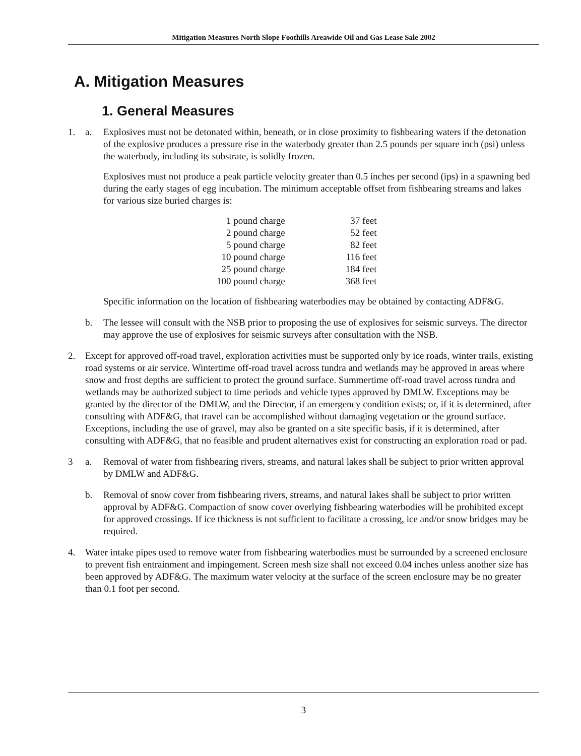Mitigation Measures North Slope Foothills Areawide Oil and Gas Lease Sale 2002
A. Mitigation Measures
1. General Measures
1. a. Explosives must not be detonated within, beneath, or in close proximity to fishbearing waters if the detonation of the explosive produces a pressure rise in the waterbody greater than 2.5 pounds per square inch (psi) unless the waterbody, including its substrate, is solidly frozen.
Explosives must not produce a peak particle velocity greater than 0.5 inches per second (ips) in a spawning bed during the early stages of egg incubation. The minimum acceptable offset from fishbearing streams and lakes for various size buried charges is:
| 1 pound charge | 37 feet |
| 2 pound charge | 52 feet |
| 5 pound charge | 82 feet |
| 10 pound charge | 116 feet |
| 25 pound charge | 184 feet |
| 100 pound charge | 368 feet |
Specific information on the location of fishbearing waterbodies may be obtained by contacting ADF&G.
b. The lessee will consult with the NSB prior to proposing the use of explosives for seismic surveys. The director may approve the use of explosives for seismic surveys after consultation with the NSB.
2. Except for approved off-road travel, exploration activities must be supported only by ice roads, winter trails, existing road systems or air service. Wintertime off-road travel across tundra and wetlands may be approved in areas where snow and frost depths are sufficient to protect the ground surface. Summertime off-road travel across tundra and wetlands may be authorized subject to time periods and vehicle types approved by DMLW. Exceptions may be granted by the director of the DMLW, and the Director, if an emergency condition exists; or, if it is determined, after consulting with ADF&G, that travel can be accomplished without damaging vegetation or the ground surface. Exceptions, including the use of gravel, may also be granted on a site specific basis, if it is determined, after consulting with ADF&G, that no feasible and prudent alternatives exist for constructing an exploration road or pad.
3 a. Removal of water from fishbearing rivers, streams, and natural lakes shall be subject to prior written approval by DMLW and ADF&G.
b. Removal of snow cover from fishbearing rivers, streams, and natural lakes shall be subject to prior written approval by ADF&G. Compaction of snow cover overlying fishbearing waterbodies will be prohibited except for approved crossings. If ice thickness is not sufficient to facilitate a crossing, ice and/or snow bridges may be required.
4. Water intake pipes used to remove water from fishbearing waterbodies must be surrounded by a screened enclosure to prevent fish entrainment and impingement. Screen mesh size shall not exceed 0.04 inches unless another size has been approved by ADF&G. The maximum water velocity at the surface of the screen enclosure may be no greater than 0.1 foot per second.
3